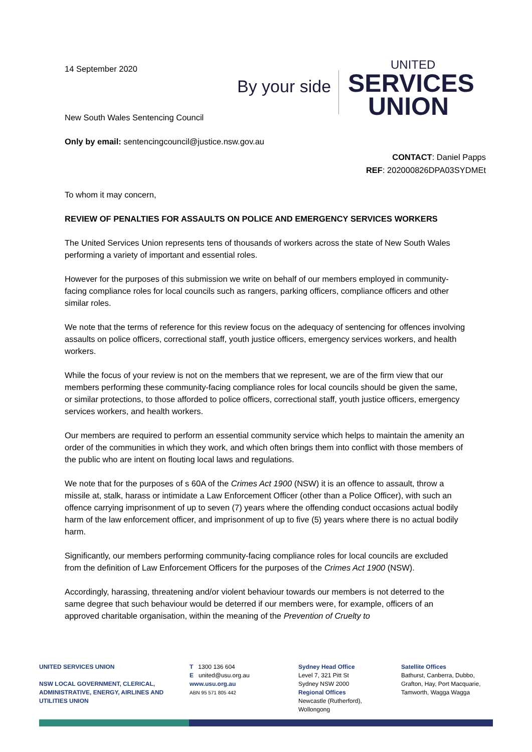14 September 2020
By your side
UNITED
SERVICES
UNION
New South Wales Sentencing Council
Only by email: sentencingcouncil@justice.nsw.gov.au
CONTACT: Daniel Papps
REF: 202000826DPA03SYDMEt
To whom it may concern,
REVIEW OF PENALTIES FOR ASSAULTS ON POLICE AND EMERGENCY SERVICES WORKERS
The United Services Union represents tens of thousands of workers across the state of New South Wales performing a variety of important and essential roles.
However for the purposes of this submission we write on behalf of our members employed in community-facing compliance roles for local councils such as rangers, parking officers, compliance officers and other similar roles.
We note that the terms of reference for this review focus on the adequacy of sentencing for offences involving assaults on police officers, correctional staff, youth justice officers, emergency services workers, and health workers.
While the focus of your review is not on the members that we represent, we are of the firm view that our members performing these community-facing compliance roles for local councils should be given the same, or similar protections, to those afforded to police officers, correctional staff, youth justice officers, emergency services workers, and health workers.
Our members are required to perform an essential community service which helps to maintain the amenity an order of the communities in which they work, and which often brings them into conflict with those members of the public who are intent on flouting local laws and regulations.
We note that for the purposes of s 60A of the Crimes Act 1900 (NSW) it is an offence to assault, throw a missile at, stalk, harass or intimidate a Law Enforcement Officer (other than a Police Officer), with such an offence carrying imprisonment of up to seven (7) years where the offending conduct occasions actual bodily harm of the law enforcement officer, and imprisonment of up to five (5) years where there is no actual bodily harm.
Significantly, our members performing community-facing compliance roles for local councils are excluded from the definition of Law Enforcement Officers for the purposes of the Crimes Act 1900 (NSW).
Accordingly, harassing, threatening and/or violent behaviour towards our members is not deterred to the same degree that such behaviour would be deterred if our members were, for example, officers of an approved charitable organisation, within the meaning of the Prevention of Cruelty to
UNITED SERVICES UNION
NSW LOCAL GOVERNMENT, CLERICAL, ADMINISTRATIVE, ENERGY, AIRLINES AND UTILITIES UNION
T 1300 136 604
E united@usu.org.au
www.usu.org.au
ABN 95 571 805 442
Sydney Head Office
Level 7, 321 Pitt St
Sydney NSW 2000
Regional Offices
Newcastle (Rutherford),
Wollongong
Satellite Offices
Bathurst, Canberra, Dubbo,
Grafton, Hay, Port Macquarie,
Tamworth, Wagga Wagga